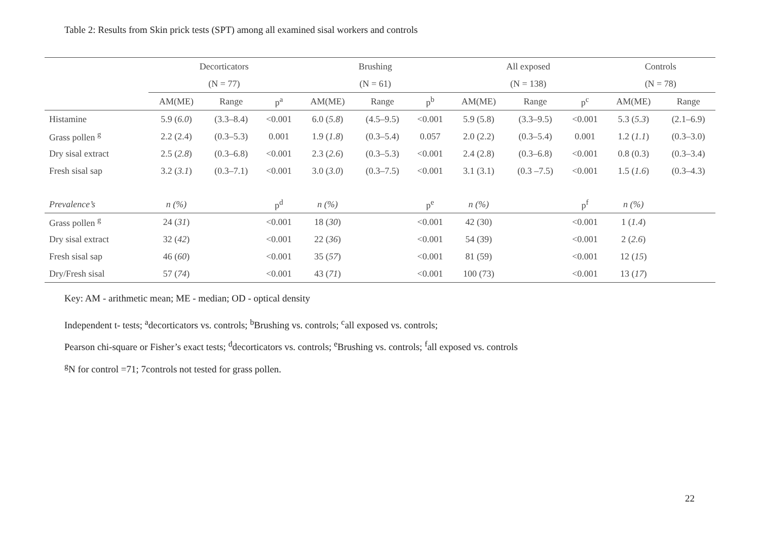Table 2: Results from Skin prick tests (SPT) among all examined sisal workers and controls
| | Decorticators | | | | Brushing | | | | All exposed | | | | Controls | |
| --- | --- | --- | --- | --- | --- | --- | --- | --- | --- | --- | --- | --- | --- | --- |
| | (N = 77) | | | | (N = 61) | | | | (N = 138) | | | | (N = 78) | |
| | AM(ME) | Range | p<sup>a</sup> | | AM(ME) | Range | p<sup>b</sup> | | AM(ME) | Range | p<sup>c</sup> | | AM(ME) | Range |
| Histamine | 5.9 ( 6.0 ) | (3.3–8.4) | <0.001 | | 6.0 ( 5.8 ) | (4.5–9.5) | <0.001 | | 5.9 (5.8) | (3.3–9.5) | <0.001 | | 5.3 ( 5.3 ) | (2.1–6.9) |
| Grass pollen <sup>g</sup> | 2.2 (2.4) | (0.3–5.3) | 0.001 | | 1.9 ( 1.8 ) | (0.3–5.4) | 0.057 | | 2.0 (2.2) | (0.3–5.4) | 0.001 | | 1.2 ( 1.1 ) | (0.3–3.0) |
| Dry sisal extract | 2.5 ( 2.8 ) | (0.3–6.8) | <0.001 | | 2.3 ( 2.6 ) | (0.3–5.3) | <0.001 | | 2.4 (2.8) | (0.3–6.8) | <0.001 | | 0.8 (0.3) | (0.3–3.4) |
| Fresh sisal sap | 3.2 ( 3.1 ) | (0.3–7.1) | <0.001 | | 3.0 ( 3.0 ) | (0.3–7.5) | <0.001 | | 3.1 (3.1) | (0.3 –7.5) | <0.001 | | 1.5 ( 1.6 ) | (0.3–4.3) |
| Prevalence’s | n (%) | | p<sup>d</sup> | | n (%) | | p<sup>e</sup> | | n (%) | | p<sup>f</sup> | | n (%) | |
| Grass pollen <sup>g</sup> | 24 ( 31 ) | | <0.001 | | 18 ( 30 ) | | <0.001 | | 42 (30) | | <0.001 | | 1 ( 1.4 ) | |
| Dry sisal extract | 32 ( 42 ) | | <0.001 | | 22 ( 36 ) | | <0.001 | | 54 (39) | | <0.001 | | 2 ( 2.6 ) | |
| Fresh sisal sap | 46 ( 60 ) | | <0.001 | | 35 ( 57 ) | | <0.001 | | 81 (59) | | <0.001 | | 12 ( 15 ) | |
| Dry/Fresh sisal | 57 ( 74 ) | | <0.001 | | 43 ( 71 ) | | <0.001 | | 100 (73) | | <0.001 | | 13 ( 17 ) | |
Key: AM - arithmetic mean; ME - median; OD - optical density
Independent t- tests; <sup>a</sup>decorticators vs. controls; <sup>b</sup>Brushing vs. controls; <sup>c</sup>all exposed vs. controls;
Pearson chi-square or Fisher’s exact tests; <sup>d</sup>decorticators vs. controls; <sup>e</sup>Brushing vs. controls; <sup>f</sup>all exposed vs. controls
<sup>g</sup> N for control =71; 7controls not tested for grass pollen.
22